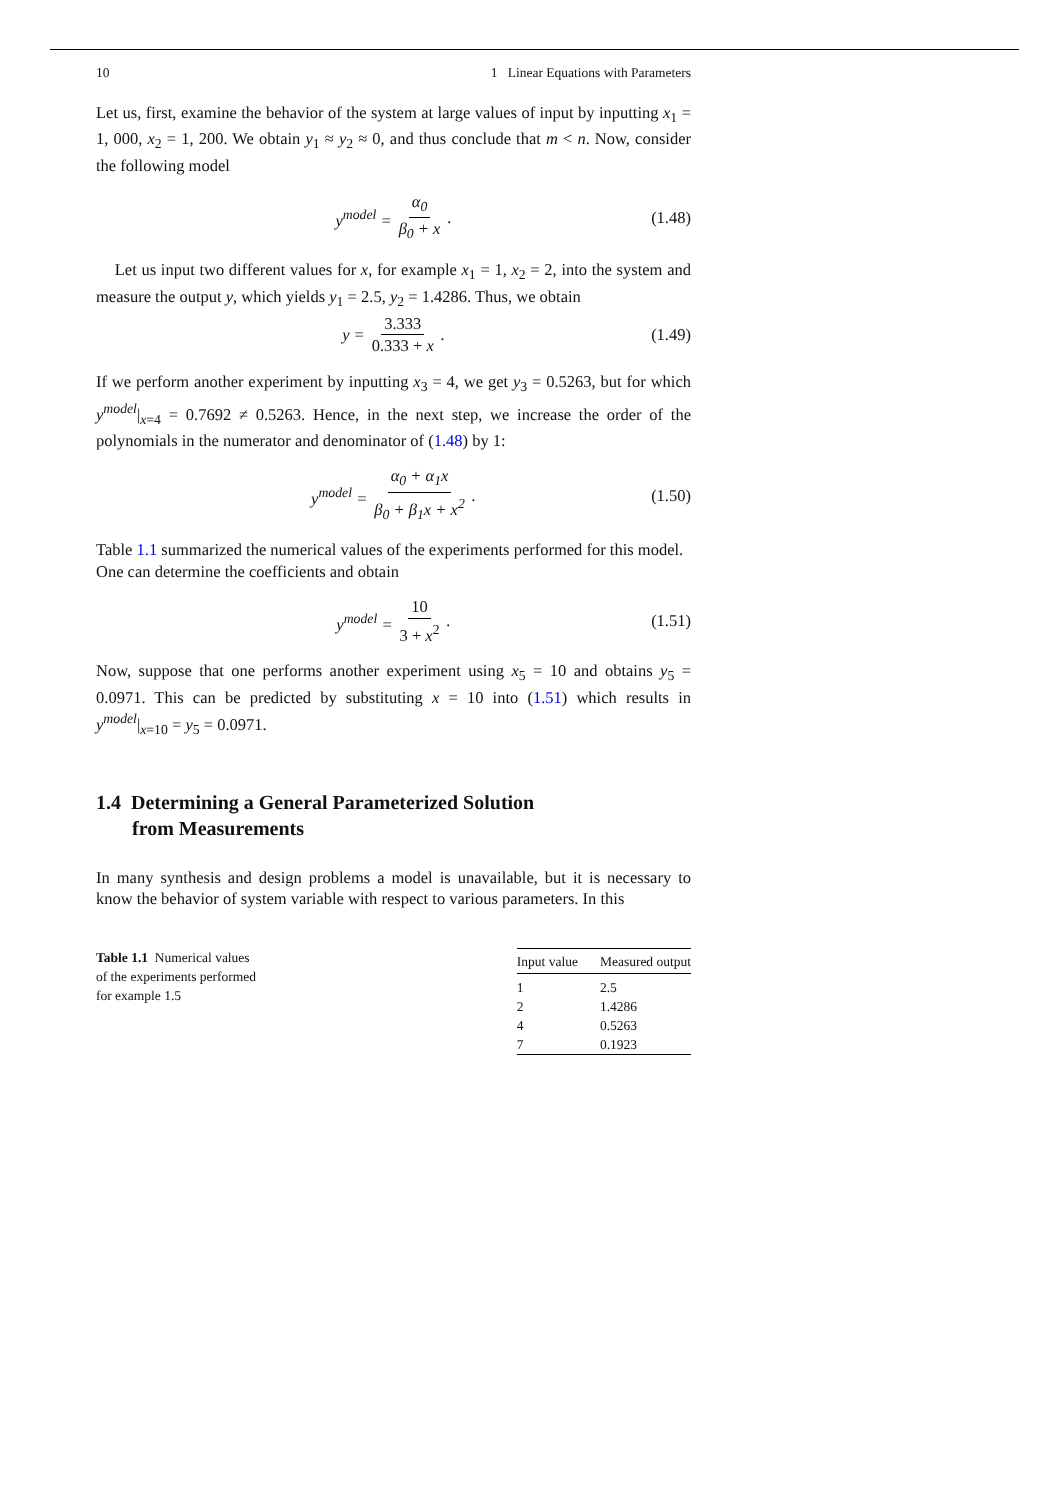10 1 Linear Equations with Parameters
Let us, first, examine the behavior of the system at large values of input by inputting x<sub>1</sub> = 1, 000, x<sub>2</sub> = 1, 200. We obtain y<sub>1</sub> ≈ y<sub>2</sub> ≈ 0, and thus conclude that m < n. Now, consider the following model
y<sup>model</sup> = α<sub>0</sub> β<sub>0</sub> + x. (1.48)
Let us input two different values for x, for example x<sub>1</sub> = 1, x<sub>2</sub> = 2, into the system and measure the output y, which yields y<sub>1</sub> = 2.5, y<sub>2</sub> = 1.4286. Thus, we obtain
y = 3.333 0.333 + x. (1.49)
If we perform another experiment by inputting x<sub>3</sub> = 4, we get y<sub>3</sub> = 0.5263, but for which y<sup>model</sup>|<sub>x=4</sub> = 0.7692 ≠ 0.5263. Hence, in the next step, we increase the order of the polynomials in the numerator and denominator of (1.48) by 1:
y<sup>model</sup> = α<sub>0</sub> + α<sub>1</sub>x β<sub>0</sub> + β<sub>1</sub>x + x<sup>2</sup>. (1.50)
Table 1.1 summarized the numerical values of the experiments performed for this model.
One can determine the coefficients and obtain
y<sup>model</sup> = 10 3 + x<sup>2</sup>. (1.51)
Now, suppose that one performs another experiment using x<sub>5</sub> = 10 and obtains y<sub>5</sub> = 0.0971. This can be predicted by substituting x = 10 into (1.51) which results in y<sup>model</sup>|<sub>x=10</sub> = y<sub>5</sub> = 0.0971.
1.4 Determining a General Parameterized Solution
from Measurements
In many synthesis and design problems a model is unavailable, but it is necessary to know the behavior of system variable with respect to various parameters. In this
Table 1.1 Numerical values
of the experiments performed
for example 1.5
| Input value | Measured output |
| --- | --- |
| 1 | 2.5 |
| 2 | 1.4286 |
| 4 | 0.5263 |
| 7 | 0.1923 |